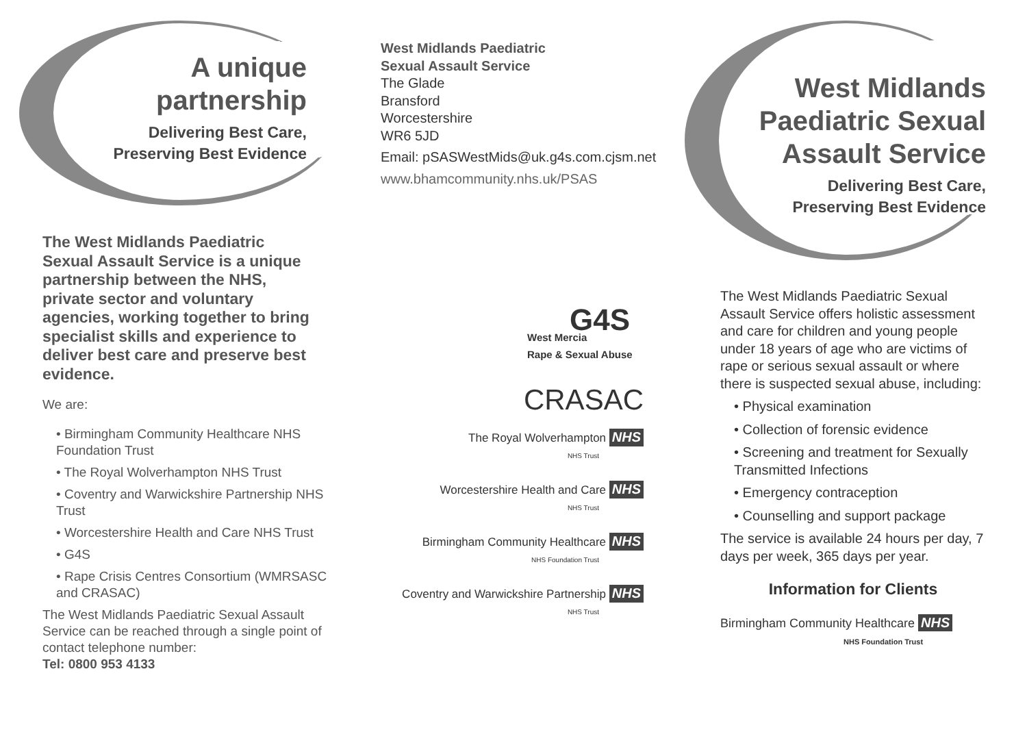A unique
partnership
Delivering Best Care,
Preserving Best Evidence
The West Midlands Paediatric Sexual Assault Service is a unique partnership between the NHS, private sector and voluntary agencies, working together to bring specialist skills and experience to deliver best care and preserve best evidence.
We are:
• Birmingham Community Healthcare NHS Foundation Trust
• The Royal Wolverhampton NHS Trust
• Coventry and Warwickshire Partnership NHS Trust
• Worcestershire Health and Care NHS Trust
• G4S
• Rape Crisis Centres Consortium (WMRSASC and CRASAC)
The West Midlands Paediatric Sexual Assault Service can be reached through a single point of contact telephone number:
Tel: 0800 953 4133
West Midlands Paediatric
Sexual Assault Service
The Glade
Bransford
Worcestershire
WR6 5JD
Email: pSASWestMids@uk.g4s.com.cjsm.net
www.bhamcommunity.nhs.uk/PSAS
G4S
West Mercia
Rape & Sexual Abuse
CRASAC
The Royal Wolverhampton NHS
NHS Trust
Worcestershire Health and Care NHS
NHS Trust
Birmingham Community Healthcare NHS
NHS Foundation Trust
Coventry and Warwickshire Partnership NHS
NHS Trust
West Midlands
Paediatric Sexual
Assault Service
Delivering Best Care,
Preserving Best Evidence
The West Midlands Paediatric Sexual Assault Service offers holistic assessment and care for children and young people under 18 years of age who are victims of rape or serious sexual assault or where there is suspected sexual abuse, including:
• Physical examination
• Collection of forensic evidence
• Screening and treatment for Sexually Transmitted Infections
• Emergency contraception
• Counselling and support package
The service is available 24 hours per day, 7 days per week, 365 days per year.
Information for Clients
Birmingham Community Healthcare NHS
NHS Foundation Trust